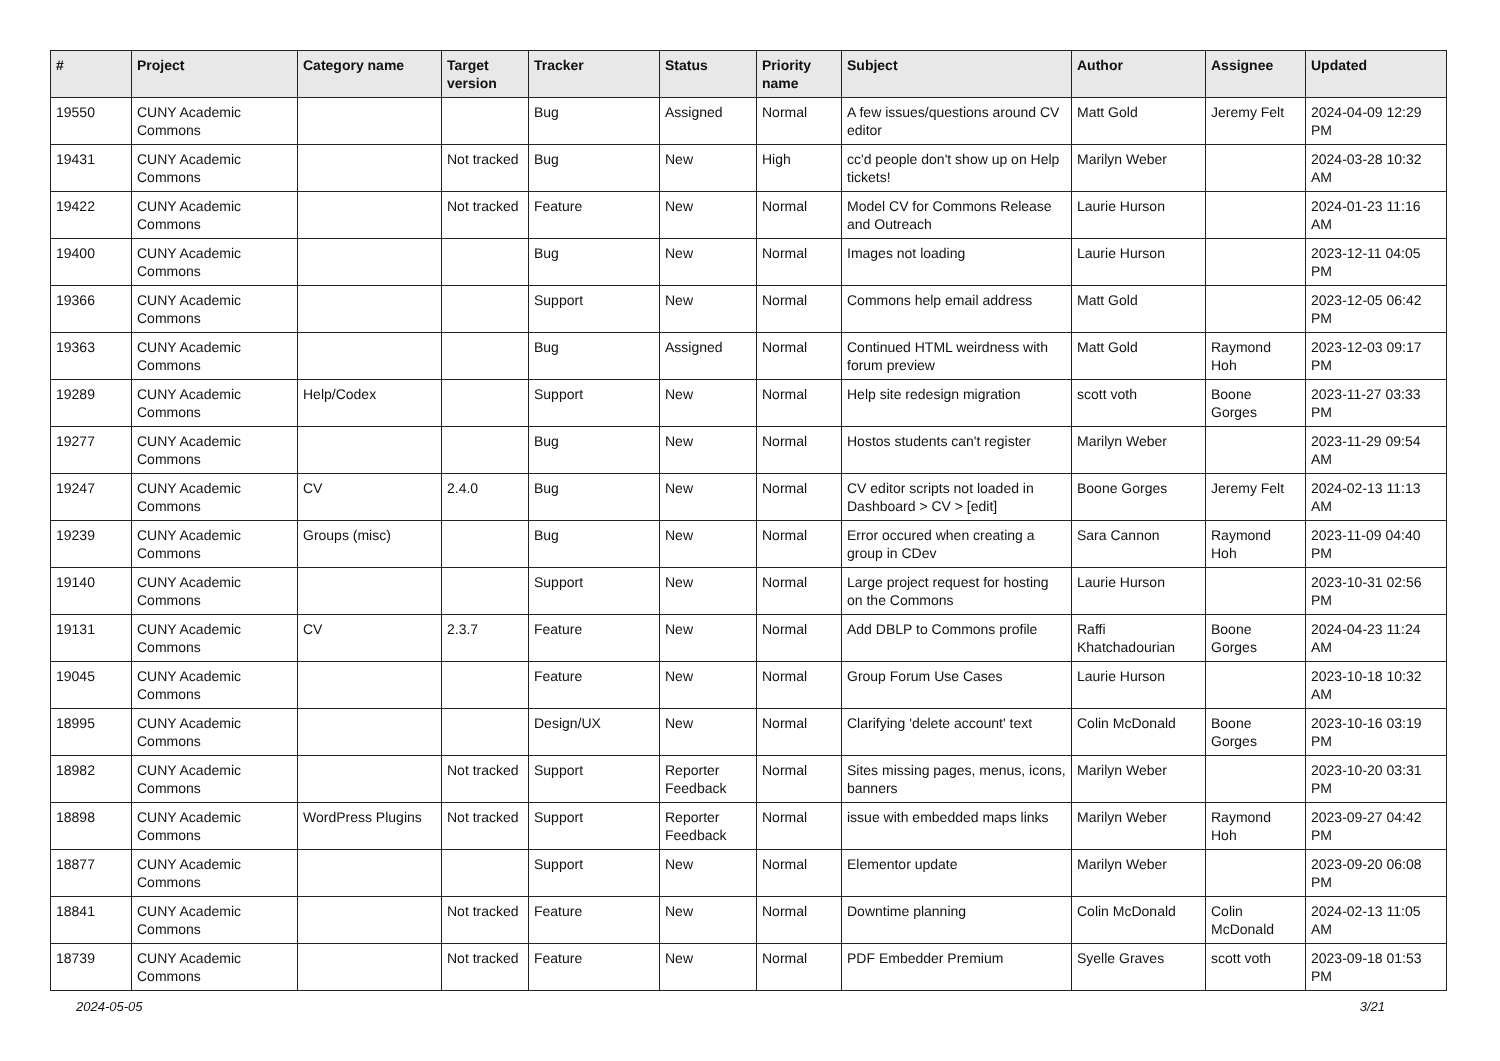| # | Project | Category name | Target version | Tracker | Status | Priority name | Subject | Author | Assignee | Updated |
| --- | --- | --- | --- | --- | --- | --- | --- | --- | --- | --- |
| 19550 | CUNY Academic Commons | | | Bug | Assigned | Normal | A few issues/questions around CV editor | Matt Gold | Jeremy Felt | 2024-04-09 12:29 PM |
| 19431 | CUNY Academic Commons | | Not tracked | Bug | New | High | cc'd people don't show up on Help tickets! | Marilyn Weber | | 2024-03-28 10:32 AM |
| 19422 | CUNY Academic Commons | | Not tracked | Feature | New | Normal | Model CV for Commons Release and Outreach | Laurie Hurson | | 2024-01-23 11:16 AM |
| 19400 | CUNY Academic Commons | | | Bug | New | Normal | Images not loading | Laurie Hurson | | 2023-12-11 04:05 PM |
| 19366 | CUNY Academic Commons | | | Support | New | Normal | Commons help email address | Matt Gold | | 2023-12-05 06:42 PM |
| 19363 | CUNY Academic Commons | | | Bug | Assigned | Normal | Continued HTML weirdness with forum preview | Matt Gold | Raymond Hoh | 2023-12-03 09:17 PM |
| 19289 | CUNY Academic Commons | Help/Codex | | Support | New | Normal | Help site redesign migration | scott voth | Boone Gorges | 2023-11-27 03:33 PM |
| 19277 | CUNY Academic Commons | | | Bug | New | Normal | Hostos students can't register | Marilyn Weber | | 2023-11-29 09:54 AM |
| 19247 | CUNY Academic Commons | CV | 2.4.0 | Bug | New | Normal | CV editor scripts not loaded in Dashboard > CV > [edit] | Boone Gorges | Jeremy Felt | 2024-02-13 11:13 AM |
| 19239 | CUNY Academic Commons | Groups (misc) | | Bug | New | Normal | Error occured when creating a group in CDev | Sara Cannon | Raymond Hoh | 2023-11-09 04:40 PM |
| 19140 | CUNY Academic Commons | | | Support | New | Normal | Large project request for hosting on the Commons | Laurie Hurson | | 2023-10-31 02:56 PM |
| 19131 | CUNY Academic Commons | CV | 2.3.7 | Feature | New | Normal | Add DBLP to Commons profile | Raffi Khatchadourian | Boone Gorges | 2024-04-23 11:24 AM |
| 19045 | CUNY Academic Commons | | | Feature | New | Normal | Group Forum Use Cases | Laurie Hurson | | 2023-10-18 10:32 AM |
| 18995 | CUNY Academic Commons | | | Design/UX | New | Normal | Clarifying 'delete account' text | Colin McDonald | Boone Gorges | 2023-10-16 03:19 PM |
| 18982 | CUNY Academic Commons | | Not tracked | Support | Reporter Feedback | Normal | Sites missing pages, menus, icons, banners | Marilyn Weber | | 2023-10-20 03:31 PM |
| 18898 | CUNY Academic Commons | WordPress Plugins | Not tracked | Support | Reporter Feedback | Normal | issue with embedded maps links | Marilyn Weber | Raymond Hoh | 2023-09-27 04:42 PM |
| 18877 | CUNY Academic Commons | | | Support | New | Normal | Elementor update | Marilyn Weber | | 2023-09-20 06:08 PM |
| 18841 | CUNY Academic Commons | | Not tracked | Feature | New | Normal | Downtime planning | Colin McDonald | Colin McDonald | 2024-02-13 11:05 AM |
| 18739 | CUNY Academic Commons | | Not tracked | Feature | New | Normal | PDF Embedder Premium | Syelle Graves | scott voth | 2023-09-18 01:53 PM |
2024-05-05 3/21